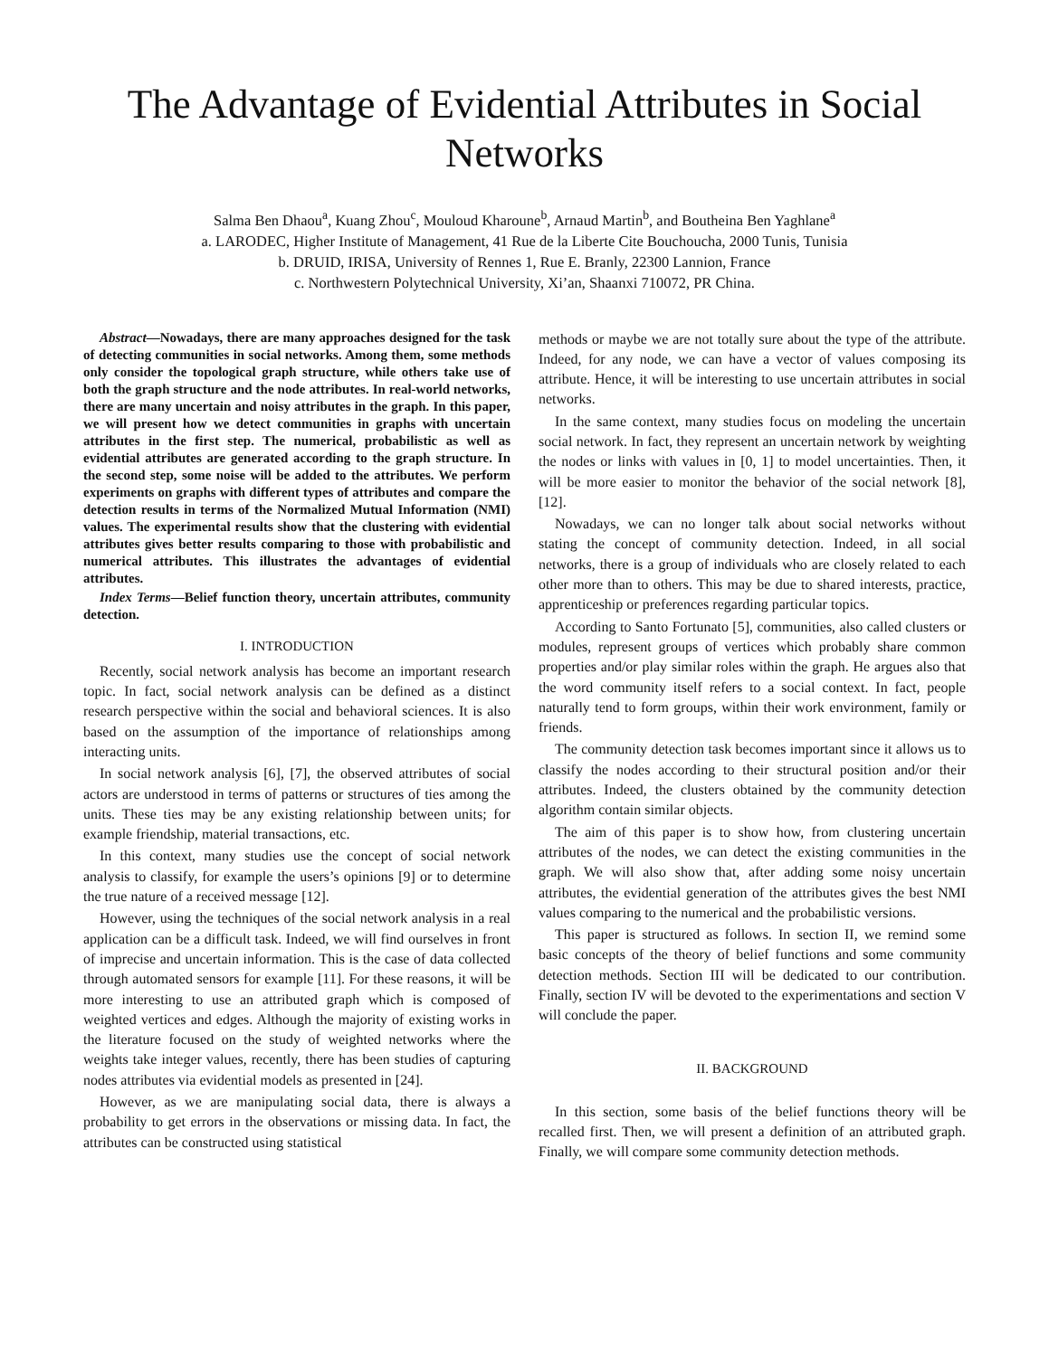The Advantage of Evidential Attributes in Social Networks
Salma Ben Dhaou<sup>a</sup>, Kuang Zhou<sup>c</sup>, Mouloud Kharoune<sup>b</sup>, Arnaud Martin<sup>b</sup>, and Boutheina Ben Yaghlane<sup>a</sup>
a. LARODEC, Higher Institute of Management, 41 Rue de la Liberte Cite Bouchoucha, 2000 Tunis, Tunisia
b. DRUID, IRISA, University of Rennes 1, Rue E. Branly, 22300 Lannion, France
c. Northwestern Polytechnical University, Xi’an, Shaanxi 710072, PR China.
Abstract—Nowadays, there are many approaches designed for the task of detecting communities in social networks. Among them, some methods only consider the topological graph structure, while others take use of both the graph structure and the node attributes. In real-world networks, there are many uncertain and noisy attributes in the graph. In this paper, we will present how we detect communities in graphs with uncertain attributes in the first step. The numerical, probabilistic as well as evidential attributes are generated according to the graph structure. In the second step, some noise will be added to the attributes. We perform experiments on graphs with different types of attributes and compare the detection results in terms of the Normalized Mutual Information (NMI) values. The experimental results show that the clustering with evidential attributes gives better results comparing to those with probabilistic and numerical attributes. This illustrates the advantages of evidential attributes.
Index Terms—Belief function theory, uncertain attributes, community detection.
I. INTRODUCTION
Recently, social network analysis has become an important research topic. In fact, social network analysis can be defined as a distinct research perspective within the social and behavioral sciences. It is also based on the assumption of the importance of relationships among interacting units.
In social network analysis [6], [7], the observed attributes of social actors are understood in terms of patterns or structures of ties among the units. These ties may be any existing relationship between units; for example friendship, material transactions, etc.
In this context, many studies use the concept of social network analysis to classify, for example the users’s opinions [9] or to determine the true nature of a received message [12].
However, using the techniques of the social network analysis in a real application can be a difficult task. Indeed, we will find ourselves in front of imprecise and uncertain information. This is the case of data collected through automated sensors for example [11]. For these reasons, it will be more interesting to use an attributed graph which is composed of weighted vertices and edges. Although the majority of existing works in the literature focused on the study of weighted networks where the weights take integer values, recently, there has been studies of capturing nodes attributes via evidential models as presented in [24].
However, as we are manipulating social data, there is always a probability to get errors in the observations or missing data. In fact, the attributes can be constructed using statistical
methods or maybe we are not totally sure about the type of the attribute. Indeed, for any node, we can have a vector of values composing its attribute. Hence, it will be interesting to use uncertain attributes in social networks.
In the same context, many studies focus on modeling the uncertain social network. In fact, they represent an uncertain network by weighting the nodes or links with values in [0, 1] to model uncertainties. Then, it will be more easier to monitor the behavior of the social network [8], [12].
Nowadays, we can no longer talk about social networks without stating the concept of community detection. Indeed, in all social networks, there is a group of individuals who are closely related to each other more than to others. This may be due to shared interests, practice, apprenticeship or preferences regarding particular topics.
According to Santo Fortunato [5], communities, also called clusters or modules, represent groups of vertices which probably share common properties and/or play similar roles within the graph. He argues also that the word community itself refers to a social context. In fact, people naturally tend to form groups, within their work environment, family or friends.
The community detection task becomes important since it allows us to classify the nodes according to their structural position and/or their attributes. Indeed, the clusters obtained by the community detection algorithm contain similar objects.
The aim of this paper is to show how, from clustering uncertain attributes of the nodes, we can detect the existing communities in the graph. We will also show that, after adding some noisy uncertain attributes, the evidential generation of the attributes gives the best NMI values comparing to the numerical and the probabilistic versions.
This paper is structured as follows. In section II, we remind some basic concepts of the theory of belief functions and some community detection methods. Section III will be dedicated to our contribution. Finally, section IV will be devoted to the experimentations and section V will conclude the paper.
II. BACKGROUND
In this section, some basis of the belief functions theory will be recalled first. Then, we will present a definition of an attributed graph. Finally, we will compare some community detection methods.